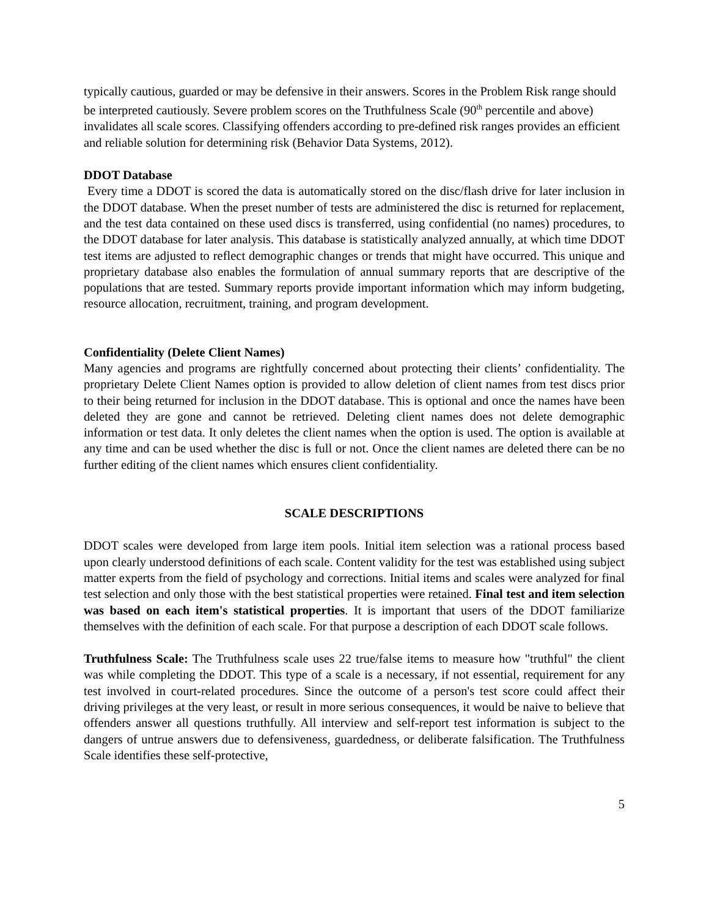typically cautious, guarded or may be defensive in their answers. Scores in the Problem Risk range should be interpreted cautiously. Severe problem scores on the Truthfulness Scale (90<sup>th</sup> percentile and above) invalidates all scale scores. Classifying offenders according to pre-defined risk ranges provides an efficient and reliable solution for determining risk (Behavior Data Systems, 2012).
DDOT Database
Every time a DDOT is scored the data is automatically stored on the disc/flash drive for later inclusion in the DDOT database. When the preset number of tests are administered the disc is returned for replacement, and the test data contained on these used discs is transferred, using confidential (no names) procedures, to the DDOT database for later analysis. This database is statistically analyzed annually, at which time DDOT test items are adjusted to reflect demographic changes or trends that might have occurred. This unique and proprietary database also enables the formulation of annual summary reports that are descriptive of the populations that are tested. Summary reports provide important information which may inform budgeting, resource allocation, recruitment, training, and program development.
Confidentiality (Delete Client Names)
Many agencies and programs are rightfully concerned about protecting their clients’ confidentiality. The proprietary Delete Client Names option is provided to allow deletion of client names from test discs prior to their being returned for inclusion in the DDOT database. This is optional and once the names have been deleted they are gone and cannot be retrieved. Deleting client names does not delete demographic information or test data. It only deletes the client names when the option is used. The option is available at any time and can be used whether the disc is full or not. Once the client names are deleted there can be no further editing of the client names which ensures client confidentiality.
SCALE DESCRIPTIONS
DDOT scales were developed from large item pools. Initial item selection was a rational process based upon clearly understood definitions of each scale. Content validity for the test was established using subject matter experts from the field of psychology and corrections. Initial items and scales were analyzed for final test selection and only those with the best statistical properties were retained. Final test and item selection was based on each item's statistical properties. It is important that users of the DDOT familiarize themselves with the definition of each scale. For that purpose a description of each DDOT scale follows.
Truthfulness Scale: The Truthfulness scale uses 22 true/false items to measure how "truthful" the client was while completing the DDOT. This type of a scale is a necessary, if not essential, requirement for any test involved in court-related procedures. Since the outcome of a person's test score could affect their driving privileges at the very least, or result in more serious consequences, it would be naive to believe that offenders answer all questions truthfully. All interview and self-report test information is subject to the dangers of untrue answers due to defensiveness, guardedness, or deliberate falsification. The Truthfulness Scale identifies these self-protective,
5